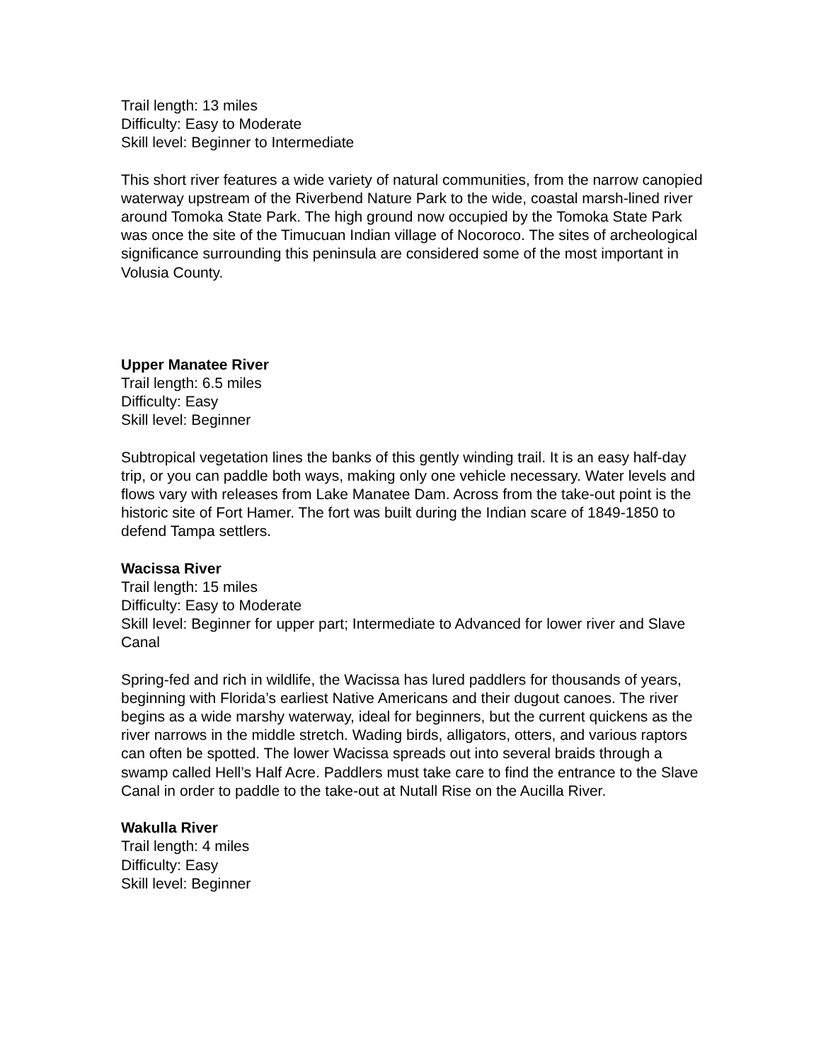Trail length: 13 miles
Difficulty: Easy to Moderate
Skill level: Beginner to Intermediate
This short river features a wide variety of natural communities, from the narrow canopied waterway upstream of the Riverbend Nature Park to the wide, coastal marsh-lined river around Tomoka State Park. The high ground now occupied by the Tomoka State Park was once the site of the Timucuan Indian village of Nocoroco. The sites of archeological significance surrounding this peninsula are considered some of the most important in Volusia County.
Upper Manatee River
Trail length: 6.5 miles
Difficulty: Easy
Skill level: Beginner
Subtropical vegetation lines the banks of this gently winding trail. It is an easy half-day trip, or you can paddle both ways, making only one vehicle necessary. Water levels and flows vary with releases from Lake Manatee Dam. Across from the take-out point is the historic site of Fort Hamer. The fort was built during the Indian scare of 1849-1850 to defend Tampa settlers.
Wacissa River
Trail length: 15 miles
Difficulty: Easy to Moderate
Skill level: Beginner for upper part; Intermediate to Advanced for lower river and Slave Canal
Spring-fed and rich in wildlife, the Wacissa has lured paddlers for thousands of years, beginning with Florida’s earliest Native Americans and their dugout canoes. The river begins as a wide marshy waterway, ideal for beginners, but the current quickens as the river narrows in the middle stretch. Wading birds, alligators, otters, and various raptors can often be spotted. The lower Wacissa spreads out into several braids through a swamp called Hell’s Half Acre. Paddlers must take care to find the entrance to the Slave Canal in order to paddle to the take-out at Nutall Rise on the Aucilla River.
Wakulla River
Trail length: 4 miles
Difficulty: Easy
Skill level: Beginner